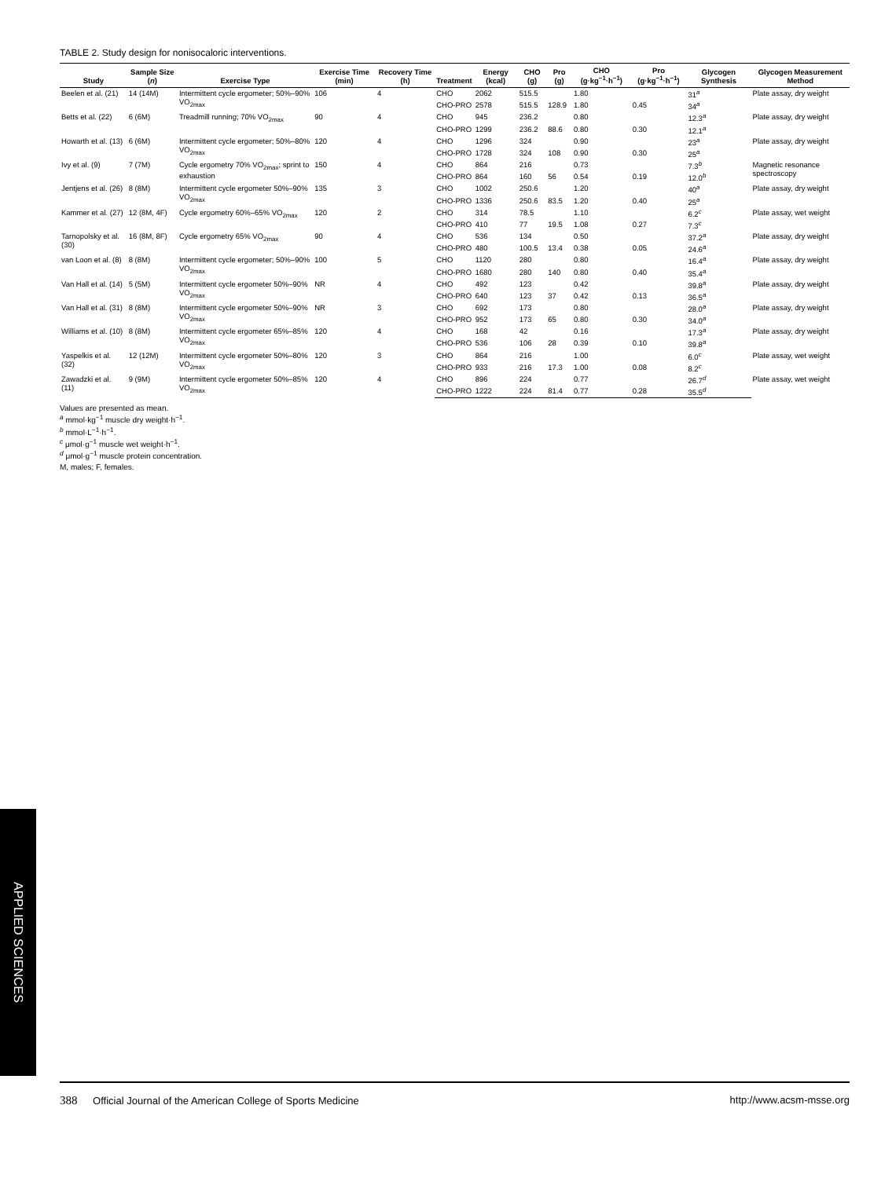APPLIED SCIENCES
TABLE 2. Study design for nonisocaloric interventions.
| Study | Sample Size ( n ) | Exercise Type | Exercise Time (min) | Recovery Time (h) | Treatment | Energy (kcal) | CHO (g) | Pro (g) | CHO (g·kg<sup>−1</sup>·h<sup>−1</sup>) | Pro (g·kg<sup>−1</sup>·h<sup>−1</sup>) | Glycogen Synthesis | Glycogen Measurement Method |
| --- | --- | --- | --- | --- | --- | --- | --- | --- | --- | --- | --- | --- |
| Beelen et al. (21) | 14 (14M) | Intermittent cycle ergometer; 50%–90% VO<sub>2max</sub> | 106 | 4 | CHO | 2062 | 515.5 | | 1.80 | | 31<sup>a</sup> | Plate assay, dry weight |
| | | | | | CHO-PRO | 2578 | 515.5 | 128.9 | 1.80 | 0.45 | 34<sup>a</sup> | |
| Betts et al. (22) | 6 (6M) | Treadmill running; 70% VO<sub>2max</sub> | 90 | 4 | CHO | 945 | 236.2 | | 0.80 | | 12.3<sup>a</sup> | Plate assay, dry weight |
| | | | | | CHO-PRO | 1299 | 236.2 | 88.6 | 0.80 | 0.30 | 12.1<sup>a</sup> | |
| Howarth et al. (13) | 6 (6M) | Intermittent cycle ergometer; 50%–80% VO<sub>2max</sub> | 120 | 4 | CHO | 1296 | 324 | | 0.90 | | 23<sup>a</sup> | Plate assay, dry weight |
| | | | | | CHO-PRO | 1728 | 324 | 108 | 0.90 | 0.30 | 25<sup>a</sup> | |
| Ivy et al. (9) | 7 (7M) | Cycle ergometry 70% VO<sub>2max</sub>; sprint to exhaustion | 150 | 4 | CHO | 864 | 216 | | 0.73 | | 7.3<sup>b</sup> | Magnetic resonance spectroscopy |
| | | | | | CHO-PRO | 864 | 160 | 56 | 0.54 | 0.19 | 12.0<sup>b</sup> | |
| Jentjens et al. (26) | 8 (8M) | Intermittent cycle ergometer 50%–90% VO<sub>2max</sub> | 135 | 3 | CHO | 1002 | 250.6 | | 1.20 | | 40<sup>a</sup> | Plate assay, dry weight |
| | | | | | CHO-PRO | 1336 | 250.6 | 83.5 | 1.20 | 0.40 | 25<sup>a</sup> | |
| Kammer et al. (27) | 12 (8M, 4F) | Cycle ergometry 60%–65% VO<sub>2max</sub> | 120 | 2 | CHO | 314 | 78.5 | | 1.10 | | 6.2<sup>c</sup> | Plate assay, wet weight |
| | | | | | CHO-PRO | 410 | 77 | 19.5 | 1.08 | 0.27 | 7.3<sup>c</sup> | |
| Tarnopolsky et al. (30) | 16 (8M, 8F) | Cycle ergometry 65% VO<sub>2max</sub> | 90 | 4 | CHO | 536 | 134 | | 0.50 | | 37.2<sup>a</sup> | Plate assay, dry weight |
| | | | | | CHO-PRO | 480 | 100.5 | 13.4 | 0.38 | 0.05 | 24.6<sup>a</sup> | |
| van Loon et al. (8) | 8 (8M) | Intermittent cycle ergometer; 50%–90% VO<sub>2max</sub> | 100 | 5 | CHO | 1120 | 280 | | 0.80 | | 16.4<sup>a</sup> | Plate assay, dry weight |
| | | | | | CHO-PRO | 1680 | 280 | 140 | 0.80 | 0.40 | 35.4<sup>a</sup> | |
| Van Hall et al. (14) | 5 (5M) | Intermittent cycle ergometer 50%–90% VO<sub>2max</sub> | NR | 4 | CHO | 492 | 123 | | 0.42 | | 39.8<sup>a</sup> | Plate assay, dry weight |
| | | | | | CHO-PRO | 640 | 123 | 37 | 0.42 | 0.13 | 36.5<sup>a</sup> | |
| Van Hall et al. (31) | 8 (8M) | Intermittent cycle ergometer 50%–90% VO<sub>2max</sub> | NR | 3 | CHO | 692 | 173 | | 0.80 | | 28.0<sup>a</sup> | Plate assay, dry weight |
| | | | | | CHO-PRO | 952 | 173 | 65 | 0.80 | 0.30 | 34.0<sup>a</sup> | |
| Williams et al. (10) | 8 (8M) | Intermittent cycle ergometer 65%–85% VO<sub>2max</sub> | 120 | 4 | CHO | 168 | 42 | | 0.16 | | 17.3<sup>a</sup> | Plate assay, dry weight |
| | | | | | CHO-PRO | 536 | 106 | 28 | 0.39 | 0.10 | 39.8<sup>a</sup> | |
| Yaspelkis et al. (32) | 12 (12M) | Intermittent cycle ergometer 50%–80% VO<sub>2max</sub> | 120 | 3 | CHO | 864 | 216 | | 1.00 | | 6.0<sup>c</sup> | Plate assay, wet weight |
| | | | | | CHO-PRO | 933 | 216 | 17.3 | 1.00 | 0.08 | 8.2<sup>c</sup> | |
| Zawadzki et al. (11) | 9 (9M) | Intermittent cycle ergometer 50%–85% VO<sub>2max</sub> | 120 | 4 | CHO | 896 | 224 | | 0.77 | | 26.7<sup>d</sup> | Plate assay, wet weight |
| | | | | | CHO-PRO | 1222 | 224 | 81.4 | 0.77 | 0.28 | 35.5<sup>d</sup> | |
Values are presented as mean.
<sup>a</sup> mmol·kg<sup>−1</sup> muscle dry weight·h<sup>−1</sup>.
<sup>b</sup> mmol·L<sup>−1</sup>·h<sup>−1</sup>.
<sup>c</sup> μmol·g<sup>−1</sup> muscle wet weight·h<sup>−1</sup>.
<sup>d</sup> μmol·g<sup>−1</sup> muscle protein concentration.
M, males; F, females.
388 Official Journal of the American College of Sports Medicine
http://www.acsm-msse.org